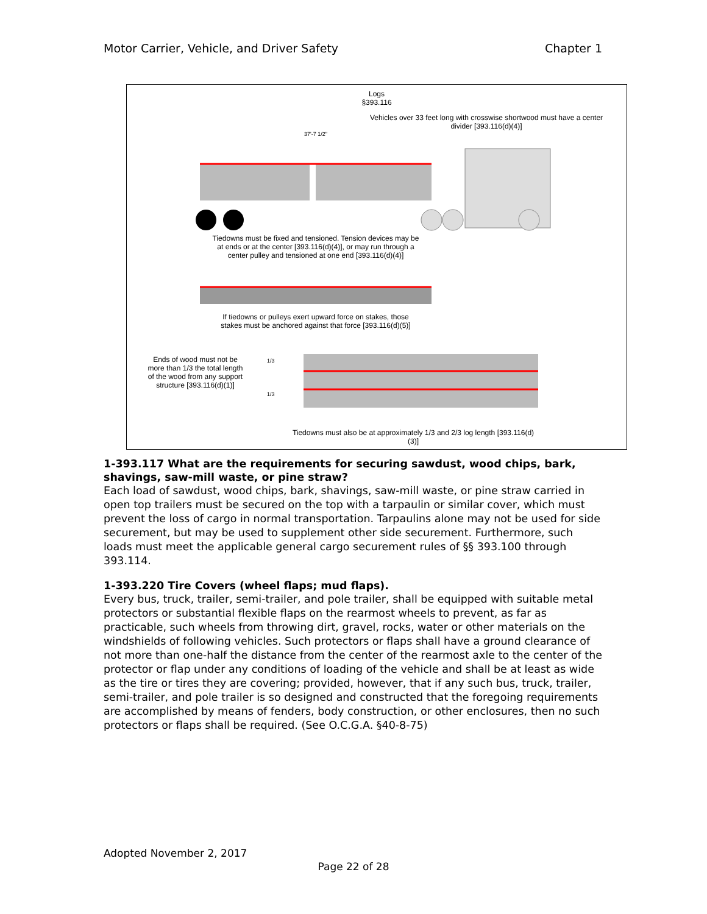Motor Carrier, Vehicle, and Driver Safety Chapter 1
Logs
§393.116
Vehicles over 33 feet long with crosswise shortwood must have a center divider [393.116(d)(4)]
37'-7 1/2"
Tiedowns must be fixed and tensioned. Tension devices may be at ends or at the center [393.116(d)(4)], or may run through a center pulley and tensioned at one end [393.116(d)(4)]
If tiedowns or pulleys exert upward force on stakes, those stakes must be anchored against that force [393.116(d)(5)]
Ends of wood must not be more than 1/3 the total length of the wood from any support structure [393.116(d)(1)]
1/3
1/3
Tiedowns must also be at approximately 1/3 and 2/3 log length [393.116(d)(3)]
1-393.117 What are the requirements for securing sawdust, wood chips, bark, shavings, saw-mill waste, or pine straw?
Each load of sawdust, wood chips, bark, shavings, saw-mill waste, or pine straw carried in open top trailers must be secured on the top with a tarpaulin or similar cover, which must prevent the loss of cargo in normal transportation. Tarpaulins alone may not be used for side securement, but may be used to supplement other side securement. Furthermore, such loads must meet the applicable general cargo securement rules of §§ 393.100 through 393.114.
1-393.220 Tire Covers (wheel flaps; mud flaps).
Every bus, truck, trailer, semi-trailer, and pole trailer, shall be equipped with suitable metal protectors or substantial flexible flaps on the rearmost wheels to prevent, as far as practicable, such wheels from throwing dirt, gravel, rocks, water or other materials on the windshields of following vehicles. Such protectors or flaps shall have a ground clearance of not more than one-half the distance from the center of the rearmost axle to the center of the protector or flap under any conditions of loading of the vehicle and shall be at least as wide as the tire or tires they are covering; provided, however, that if any such bus, truck, trailer, semi-trailer, and pole trailer is so designed and constructed that the foregoing requirements are accomplished by means of fenders, body construction, or other enclosures, then no such protectors or flaps shall be required. (See O.C.G.A. §40-8-75)
Adopted November 2, 2017
Page 22 of 28